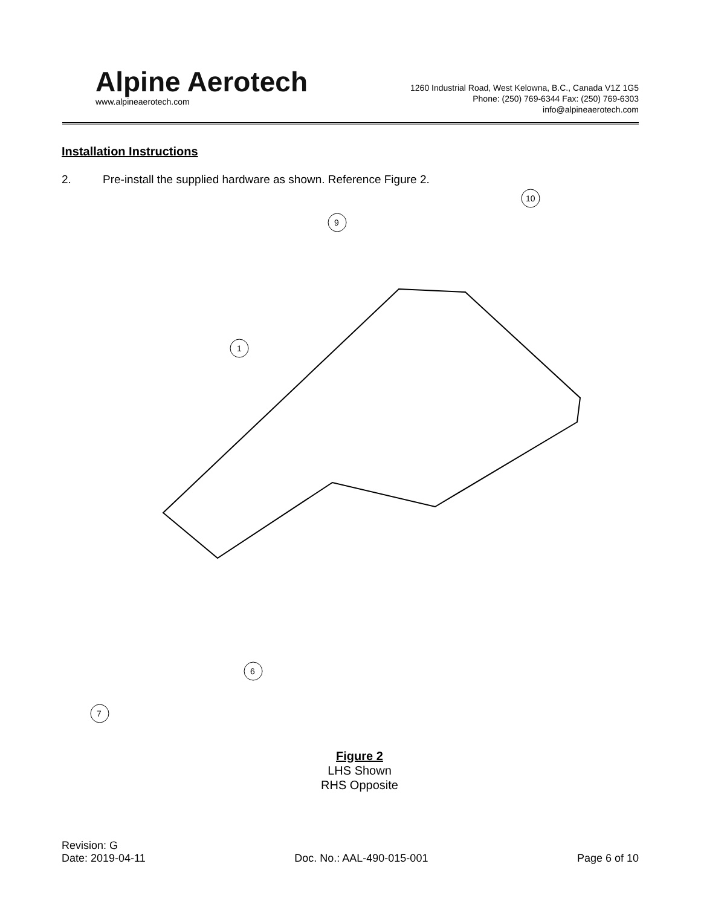Alpine Aerotech
www.alpineaerotech.com
1260 Industrial Road, West Kelowna, B.C., Canada V1Z 1G5
Phone: (250) 769-6344 Fax: (250) 769-6303
info@alpineaerotech.com
Installation Instructions
2. Pre-install the supplied hardware as shown. Reference Figure 2.
10
9
1
6
7
Figure 2
LHS Shown
RHS Opposite
Revision: G
Date: 2019-04-11
Doc. No.: AAL-490-015-001
Page 6 of 10